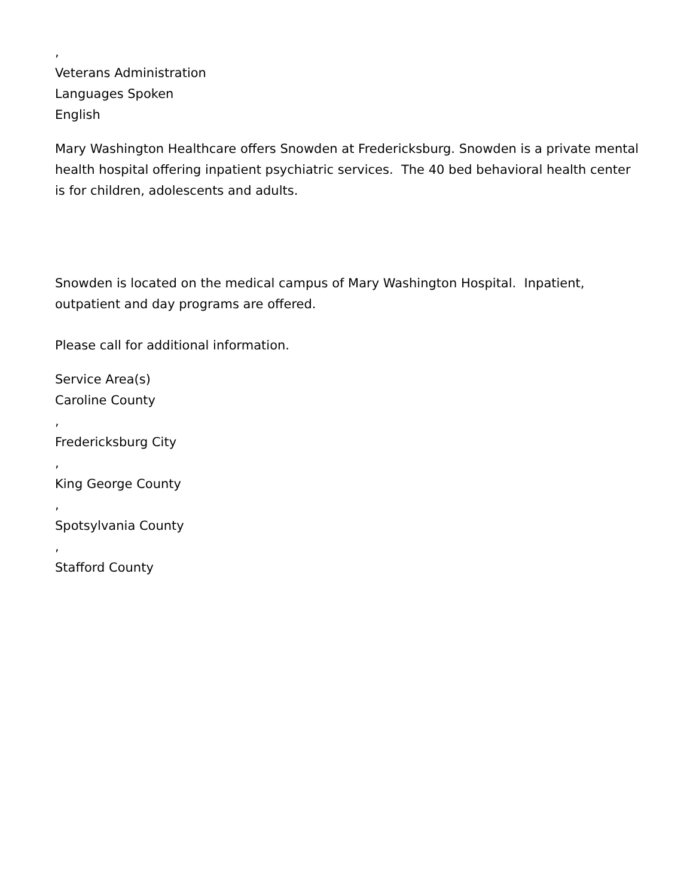,
Veterans Administration
Languages Spoken
English
Mary Washington Healthcare offers Snowden at Fredericksburg. Snowden is a private mental health hospital offering inpatient psychiatric services. The 40 bed behavioral health center is for children, adolescents and adults.
Snowden is located on the medical campus of Mary Washington Hospital. Inpatient, outpatient and day programs are offered.
Please call for additional information.
Service Area(s)
Caroline County
,
Fredericksburg City
,
King George County
,
Spotsylvania County
,
Stafford County